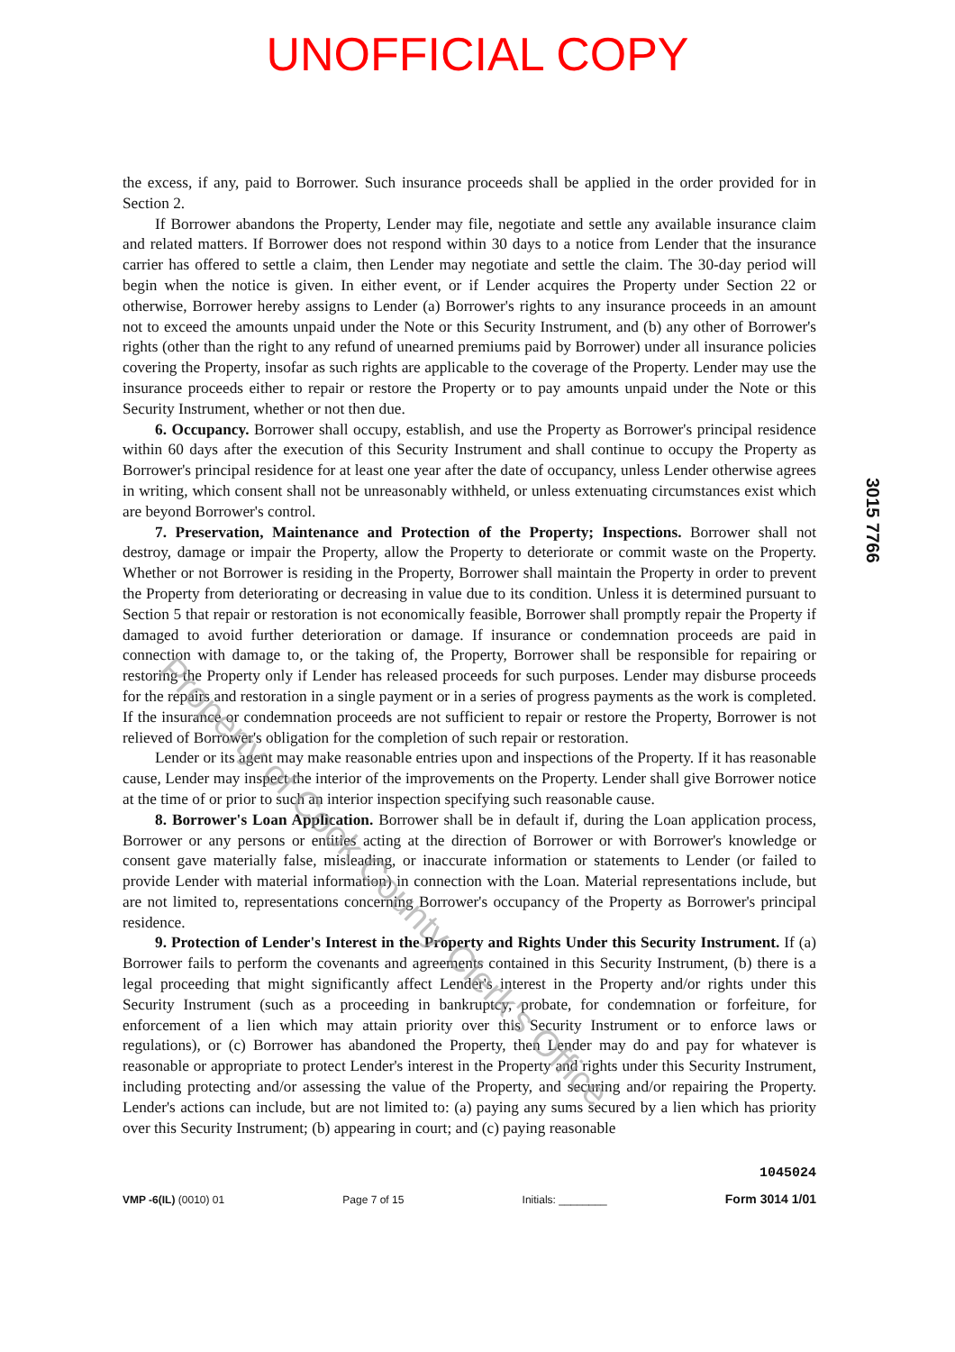UNOFFICIAL COPY
the excess, if any, paid to Borrower. Such insurance proceeds shall be applied in the order provided for in Section 2.
If Borrower abandons the Property, Lender may file, negotiate and settle any available insurance claim and related matters. If Borrower does not respond within 30 days to a notice from Lender that the insurance carrier has offered to settle a claim, then Lender may negotiate and settle the claim. The 30-day period will begin when the notice is given. In either event, or if Lender acquires the Property under Section 22 or otherwise, Borrower hereby assigns to Lender (a) Borrower's rights to any insurance proceeds in an amount not to exceed the amounts unpaid under the Note or this Security Instrument, and (b) any other of Borrower's rights (other than the right to any refund of unearned premiums paid by Borrower) under all insurance policies covering the Property, insofar as such rights are applicable to the coverage of the Property. Lender may use the insurance proceeds either to repair or restore the Property or to pay amounts unpaid under the Note or this Security Instrument, whether or not then due.
6. Occupancy. Borrower shall occupy, establish, and use the Property as Borrower's principal residence within 60 days after the execution of this Security Instrument and shall continue to occupy the Property as Borrower's principal residence for at least one year after the date of occupancy, unless Lender otherwise agrees in writing, which consent shall not be unreasonably withheld, or unless extenuating circumstances exist which are beyond Borrower's control.
7. Preservation, Maintenance and Protection of the Property; Inspections. Borrower shall not destroy, damage or impair the Property, allow the Property to deteriorate or commit waste on the Property. Whether or not Borrower is residing in the Property, Borrower shall maintain the Property in order to prevent the Property from deteriorating or decreasing in value due to its condition. Unless it is determined pursuant to Section 5 that repair or restoration is not economically feasible, Borrower shall promptly repair the Property if damaged to avoid further deterioration or damage. If insurance or condemnation proceeds are paid in connection with damage to, or the taking of, the Property, Borrower shall be responsible for repairing or restoring the Property only if Lender has released proceeds for such purposes. Lender may disburse proceeds for the repairs and restoration in a single payment or in a series of progress payments as the work is completed. If the insurance or condemnation proceeds are not sufficient to repair or restore the Property, Borrower is not relieved of Borrower's obligation for the completion of such repair or restoration.
Lender or its agent may make reasonable entries upon and inspections of the Property. If it has reasonable cause, Lender may inspect the interior of the improvements on the Property. Lender shall give Borrower notice at the time of or prior to such an interior inspection specifying such reasonable cause.
8. Borrower's Loan Application. Borrower shall be in default if, during the Loan application process, Borrower or any persons or entities acting at the direction of Borrower or with Borrower's knowledge or consent gave materially false, misleading, or inaccurate information or statements to Lender (or failed to provide Lender with material information) in connection with the Loan. Material representations include, but are not limited to, representations concerning Borrower's occupancy of the Property as Borrower's principal residence.
9. Protection of Lender's Interest in the Property and Rights Under this Security Instrument. If (a) Borrower fails to perform the covenants and agreements contained in this Security Instrument, (b) there is a legal proceeding that might significantly affect Lender's interest in the Property and/or rights under this Security Instrument (such as a proceeding in bankruptcy, probate, for condemnation or forfeiture, for enforcement of a lien which may attain priority over this Security Instrument or to enforce laws or regulations), or (c) Borrower has abandoned the Property, then Lender may do and pay for whatever is reasonable or appropriate to protect Lender's interest in the Property and rights under this Security Instrument, including protecting and/or assessing the value of the Property, and securing and/or repairing the Property. Lender's actions can include, but are not limited to: (a) paying any sums secured by a lien which has priority over this Security Instrument; (b) appearing in court; and (c) paying reasonable
3015 7766
Property of Cook County Clerk's Office
1045024
VMP -6(IL) (0010) 01 Page 7 of 15 Initials: ________ Form 3014 1/01